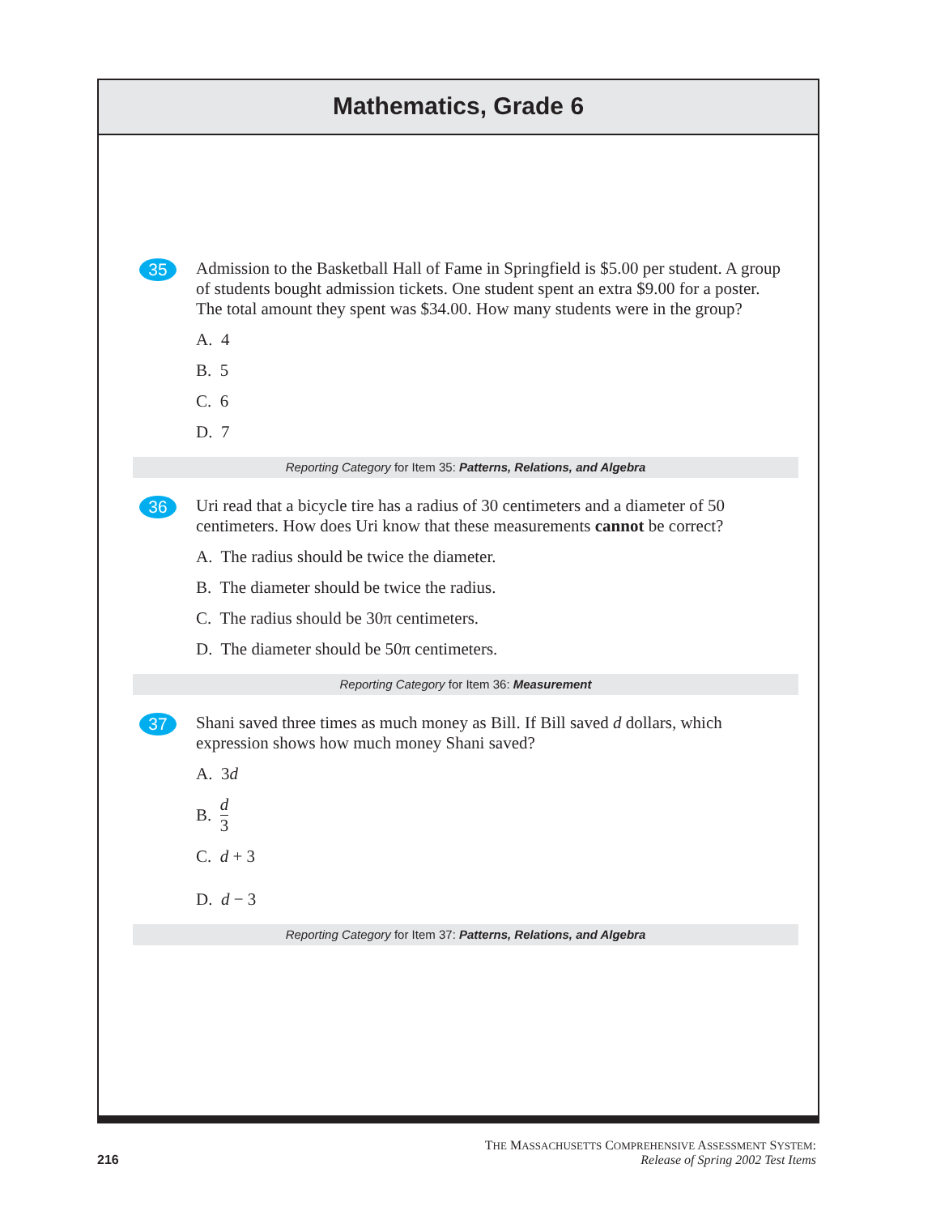Mathematics, Grade 6
35
Admission to the Basketball Hall of Fame in Springfield is $5.00 per student. A group of students bought admission tickets. One student spent an extra $9.00 for a poster. The total amount they spent was $34.00. How many students were in the group?
A. 4
B. 5
C. 6
D. 7
Reporting Category for Item 35: Patterns, Relations, and Algebra
36
Uri read that a bicycle tire has a radius of 30 centimeters and a diameter of 50 centimeters. How does Uri know that these measurements cannot be correct?
A. The radius should be twice the diameter.
B. The diameter should be twice the radius.
C. The radius should be 30π centimeters.
D. The diameter should be 50π centimeters.
Reporting Category for Item 36: Measurement
37
Shani saved three times as much money as Bill. If Bill saved d dollars, which expression shows how much money Shani saved?
A. 3d
B. d 3
C. d + 3
D. d − 3
Reporting Category for Item 37: Patterns, Relations, and Algebra
THE MASSACHUSETTS COMPREHENSIVE ASSESSMENT SYSTEM:
216 Release of Spring 2002 Test Items